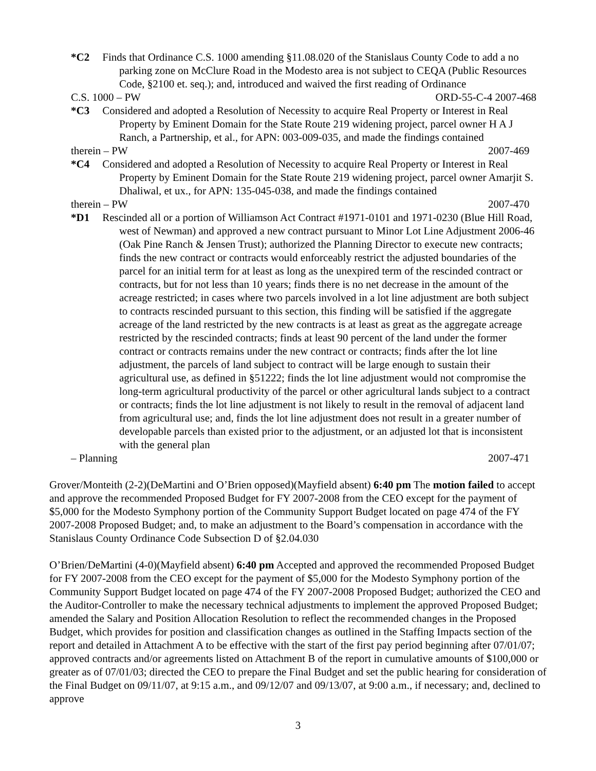*C2 Finds that Ordinance C.S. 1000 amending §11.08.020 of the Stanislaus County Code to add a no parking zone on McClure Road in the Modesto area is not subject to CEQA (Public Resources Code, §2100 et. seq.); and, introduced and waived the first reading of Ordinance
C.S. 1000 – PW ORD-55-C-4 2007-468
*C3 Considered and adopted a Resolution of Necessity to acquire Real Property or Interest in Real Property by Eminent Domain for the State Route 219 widening project, parcel owner H A J Ranch, a Partnership, et al., for APN: 003-009-035, and made the findings contained
therein – PW 2007-469
*C4 Considered and adopted a Resolution of Necessity to acquire Real Property or Interest in Real Property by Eminent Domain for the State Route 219 widening project, parcel owner Amarjit S. Dhaliwal, et ux., for APN: 135-045-038, and made the findings contained
therein – PW 2007-470
*D1 Rescinded all or a portion of Williamson Act Contract #1971-0101 and 1971-0230 (Blue Hill Road, west of Newman) and approved a new contract pursuant to Minor Lot Line Adjustment 2006-46 (Oak Pine Ranch & Jensen Trust); authorized the Planning Director to execute new contracts; finds the new contract or contracts would enforceably restrict the adjusted boundaries of the parcel for an initial term for at least as long as the unexpired term of the rescinded contract or contracts, but for not less than 10 years; finds there is no net decrease in the amount of the acreage restricted; in cases where two parcels involved in a lot line adjustment are both subject to contracts rescinded pursuant to this section, this finding will be satisfied if the aggregate acreage of the land restricted by the new contracts is at least as great as the aggregate acreage restricted by the rescinded contracts; finds at least 90 percent of the land under the former contract or contracts remains under the new contract or contracts; finds after the lot line adjustment, the parcels of land subject to contract will be large enough to sustain their agricultural use, as defined in §51222; finds the lot line adjustment would not compromise the long-term agricultural productivity of the parcel or other agricultural lands subject to a contract or contracts; finds the lot line adjustment is not likely to result in the removal of adjacent land from agricultural use; and, finds the lot line adjustment does not result in a greater number of developable parcels than existed prior to the adjustment, or an adjusted lot that is inconsistent with the general plan
– Planning 2007-471
Grover/Monteith (2-2)(DeMartini and O’Brien opposed)(Mayfield absent) 6:40 pm The motion failed to accept and approve the recommended Proposed Budget for FY 2007-2008 from the CEO except for the payment of $5,000 for the Modesto Symphony portion of the Community Support Budget located on page 474 of the FY 2007-2008 Proposed Budget; and, to make an adjustment to the Board’s compensation in accordance with the Stanislaus County Ordinance Code Subsection D of §2.04.030
O’Brien/DeMartini (4-0)(Mayfield absent) 6:40 pm Accepted and approved the recommended Proposed Budget for FY 2007-2008 from the CEO except for the payment of $5,000 for the Modesto Symphony portion of the Community Support Budget located on page 474 of the FY 2007-2008 Proposed Budget; authorized the CEO and the Auditor-Controller to make the necessary technical adjustments to implement the approved Proposed Budget; amended the Salary and Position Allocation Resolution to reflect the recommended changes in the Proposed Budget, which provides for position and classification changes as outlined in the Staffing Impacts section of the report and detailed in Attachment A to be effective with the start of the first pay period beginning after 07/01/07; approved contracts and/or agreements listed on Attachment B of the report in cumulative amounts of $100,000 or greater as of 07/01/03; directed the CEO to prepare the Final Budget and set the public hearing for consideration of the Final Budget on 09/11/07, at 9:15 a.m., and 09/12/07 and 09/13/07, at 9:00 a.m., if necessary; and, declined to approve
3